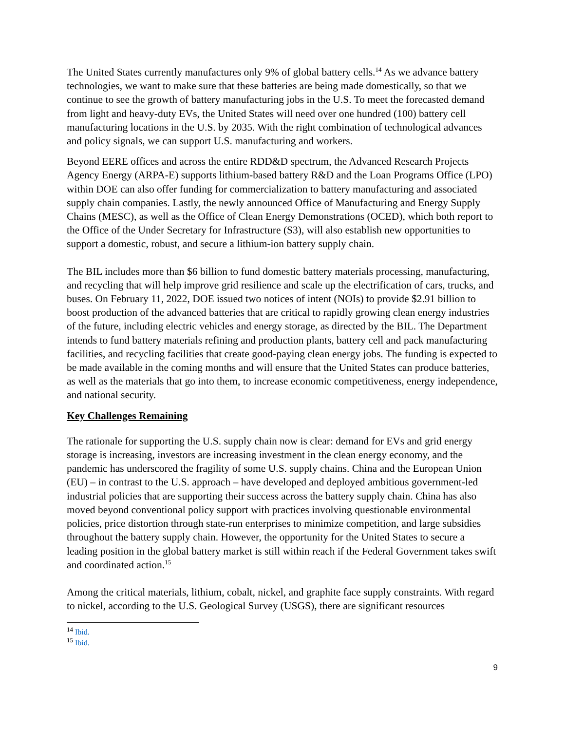The United States currently manufactures only 9% of global battery cells.<sup>14</sup> As we advance battery technologies, we want to make sure that these batteries are being made domestically, so that we continue to see the growth of battery manufacturing jobs in the U.S. To meet the forecasted demand from light and heavy-duty EVs, the United States will need over one hundred (100) battery cell manufacturing locations in the U.S. by 2035. With the right combination of technological advances and policy signals, we can support U.S. manufacturing and workers.
Beyond EERE offices and across the entire RDD&D spectrum, the Advanced Research Projects Agency Energy (ARPA-E) supports lithium-based battery R&D and the Loan Programs Office (LPO) within DOE can also offer funding for commercialization to battery manufacturing and associated supply chain companies. Lastly, the newly announced Office of Manufacturing and Energy Supply Chains (MESC), as well as the Office of Clean Energy Demonstrations (OCED), which both report to the Office of the Under Secretary for Infrastructure (S3), will also establish new opportunities to support a domestic, robust, and secure a lithium-ion battery supply chain.
The BIL includes more than $6 billion to fund domestic battery materials processing, manufacturing, and recycling that will help improve grid resilience and scale up the electrification of cars, trucks, and buses. On February 11, 2022, DOE issued two notices of intent (NOIs) to provide $2.91 billion to boost production of the advanced batteries that are critical to rapidly growing clean energy industries of the future, including electric vehicles and energy storage, as directed by the BIL. The Department intends to fund battery materials refining and production plants, battery cell and pack manufacturing facilities, and recycling facilities that create good-paying clean energy jobs. The funding is expected to be made available in the coming months and will ensure that the United States can produce batteries, as well as the materials that go into them, to increase economic competitiveness, energy independence, and national security.
Key Challenges Remaining
The rationale for supporting the U.S. supply chain now is clear: demand for EVs and grid energy storage is increasing, investors are increasing investment in the clean energy economy, and the pandemic has underscored the fragility of some U.S. supply chains. China and the European Union (EU) – in contrast to the U.S. approach – have developed and deployed ambitious government-led industrial policies that are supporting their success across the battery supply chain. China has also moved beyond conventional policy support with practices involving questionable environmental policies, price distortion through state-run enterprises to minimize competition, and large subsidies throughout the battery supply chain. However, the opportunity for the United States to secure a leading position in the global battery market is still within reach if the Federal Government takes swift and coordinated action.<sup>15</sup>
Among the critical materials, lithium, cobalt, nickel, and graphite face supply constraints. With regard to nickel, according to the U.S. Geological Survey (USGS), there are significant resources
<sup>14</sup> Ibid.
<sup>15</sup> Ibid.
9